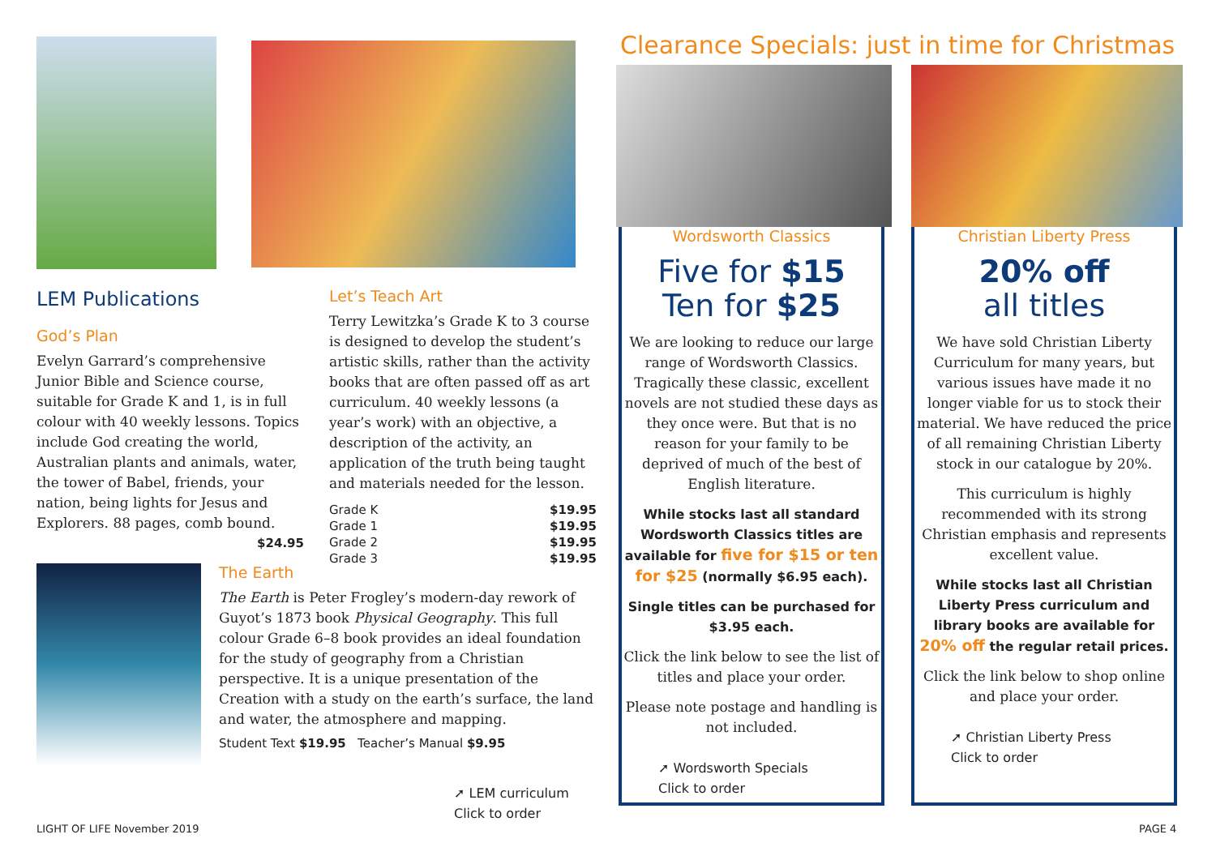LEM Publications
God’s Plan
Evelyn Garrard’s comprehensive Junior Bible and Science course, suitable for Grade K and 1, is in full colour with 40 weekly lessons. Topics include God creating the world, Australian plants and animals, water, the tower of Babel, friends, your nation, being lights for Jesus and Explorers. 88 pages, comb bound. $24.95
Let’s Teach Art
Terry Lewitzka’s Grade K to 3 course is designed to develop the student’s artistic skills, rather than the activity books that are often passed off as art curriculum. 40 weekly lessons (a year’s work) with an objective, a description of the activity, an application of the truth being taught and materials needed for the lesson.
Grade K $19.95
Grade 1 $19.95
Grade 2 $19.95
Grade 3 $19.95
The Earth
The Earth is Peter Frogley’s modern-day rework of Guyot’s 1873 book Physical Geography. This full colour Grade 6–8 book provides an ideal foundation for the study of geography from a Christian perspective. It is a unique presentation of the Creation with a study on the earth’s surface, the land and water, the atmosphere and mapping.
Student Text $19.95 Teacher’s Manual $9.95
➚ LEM curriculum
Click to order
Clearance Specials: just in time for Christmas
Wordsworth Classics
Five for $15
Ten for $25
We are looking to reduce our large range of Wordsworth Classics. Tragically these classic, excellent novels are not studied these days as they once were. But that is no reason for your family to be deprived of much of the best of English literature.
While stocks last all standard Wordsworth Classics titles are available for five for $15 or ten for $25 (normally $6.95 each).
Single titles can be purchased for $3.95 each.
Click the link below to see the list of titles and place your order.
Please note postage and handling is not included.
➚ Wordsworth Specials
Click to order
Christian Liberty Press
20% off
all titles
We have sold Christian Liberty Curriculum for many years, but various issues have made it no longer viable for us to stock their material. We have reduced the price of all remaining Christian Liberty stock in our catalogue by 20%.
This curriculum is highly recommended with its strong Christian emphasis and represents excellent value.
While stocks last all Christian Liberty Press curriculum and library books are available for 20% off the regular retail prices.
Click the link below to shop online and place your order.
➚ Christian Liberty Press
Click to order
LIGHT OF LIFE November 2019 PAGE 4